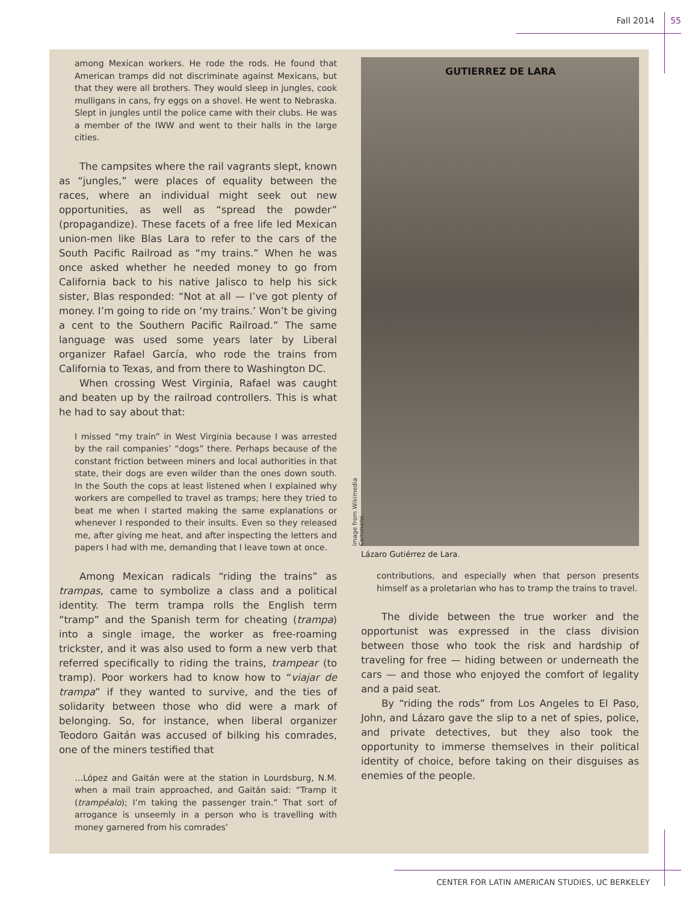Fall 2014 55
among Mexican workers. He rode the rods. He found that American tramps did not discriminate against Mexicans, but that they were all brothers. They would sleep in jungles, cook mulligans in cans, fry eggs on a shovel. He went to Nebraska. Slept in jungles until the police came with their clubs. He was a member of the IWW and went to their halls in the large cities.
The campsites where the rail vagrants slept, known as “jungles,” were places of equality between the races, where an individual might seek out new opportunities, as well as “spread the powder” (propagandize). These facets of a free life led Mexican union-men like Blas Lara to refer to the cars of the South Pacific Railroad as “my trains.” When he was once asked whether he needed money to go from California back to his native Jalisco to help his sick sister, Blas responded: “Not at all — I’ve got plenty of money. I’m going to ride on ‘my trains.’ Won’t be giving a cent to the Southern Pacific Railroad.” The same language was used some years later by Liberal organizer Rafael García, who rode the trains from California to Texas, and from there to Washington DC.
When crossing West Virginia, Rafael was caught and beaten up by the railroad controllers. This is what he had to say about that:
I missed “my train” in West Virginia because I was arrested by the rail companies’ “dogs” there. Perhaps because of the constant friction between miners and local authorities in that state, their dogs are even wilder than the ones down south. In the South the cops at least listened when I explained why workers are compelled to travel as tramps; here they tried to beat me when I started making the same explanations or whenever I responded to their insults. Even so they released me, after giving me heat, and after inspecting the letters and papers I had with me, demanding that I leave town at once.
Among Mexican radicals “riding the trains” as trampas, came to symbolize a class and a political identity. The term trampa rolls the English term “tramp” and the Spanish term for cheating (trampa) into a single image, the worker as free-roaming trickster, and it was also used to form a new verb that referred specifically to riding the trains, trampear (to tramp). Poor workers had to know how to “viajar de trampa” if they wanted to survive, and the ties of solidarity between those who did were a mark of belonging. So, for instance, when liberal organizer Teodoro Gaitán was accused of bilking his comrades, one of the miners testified that
…López and Gaitán were at the station in Lourdsburg, N.M. when a mail train approached, and Gaitán said: “Tramp it (trampéalo); I’m taking the passenger train.” That sort of arrogance is unseemly in a person who is travelling with money garnered from his comrades’
GUTIERREZ DE LARA
Image from Wikimedia Commons.
Lázaro Gutiérrez de Lara.
contributions, and especially when that person presents himself as a proletarian who has to tramp the trains to travel.
The divide between the true worker and the opportunist was expressed in the class division between those who took the risk and hardship of traveling for free — hiding between or underneath the cars — and those who enjoyed the comfort of legality and a paid seat.
By “riding the rods” from Los Angeles to El Paso, John, and Lázaro gave the slip to a net of spies, police, and private detectives, but they also took the opportunity to immerse themselves in their political identity of choice, before taking on their disguises as enemies of the people.
CENTER FOR LATIN AMERICAN STUDIES, UC BERKELEY